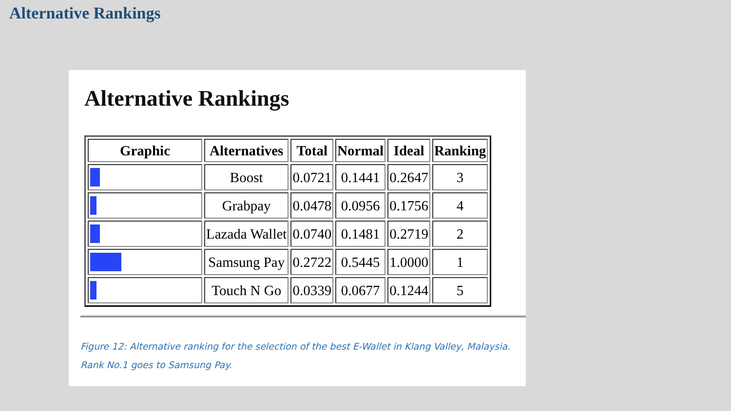Alternative Rankings
Alternative Rankings
| Graphic | Alternatives | Total | Normal | Ideal | Ranking |
| --- | --- | --- | --- | --- | --- |
| | Boost | 0.0721 | 0.1441 | 0.2647 | 3 |
| | Grabpay | 0.0478 | 0.0956 | 0.1756 | 4 |
| | Lazada Wallet | 0.0740 | 0.1481 | 0.2719 | 2 |
| | Samsung Pay | 0.2722 | 0.5445 | 1.0000 | 1 |
| | Touch N Go | 0.0339 | 0.0677 | 0.1244 | 5 |
Figure 12: Alternative ranking for the selection of the best E-Wallet in Klang Valley, Malaysia. Rank No.1 goes to Samsung Pay.